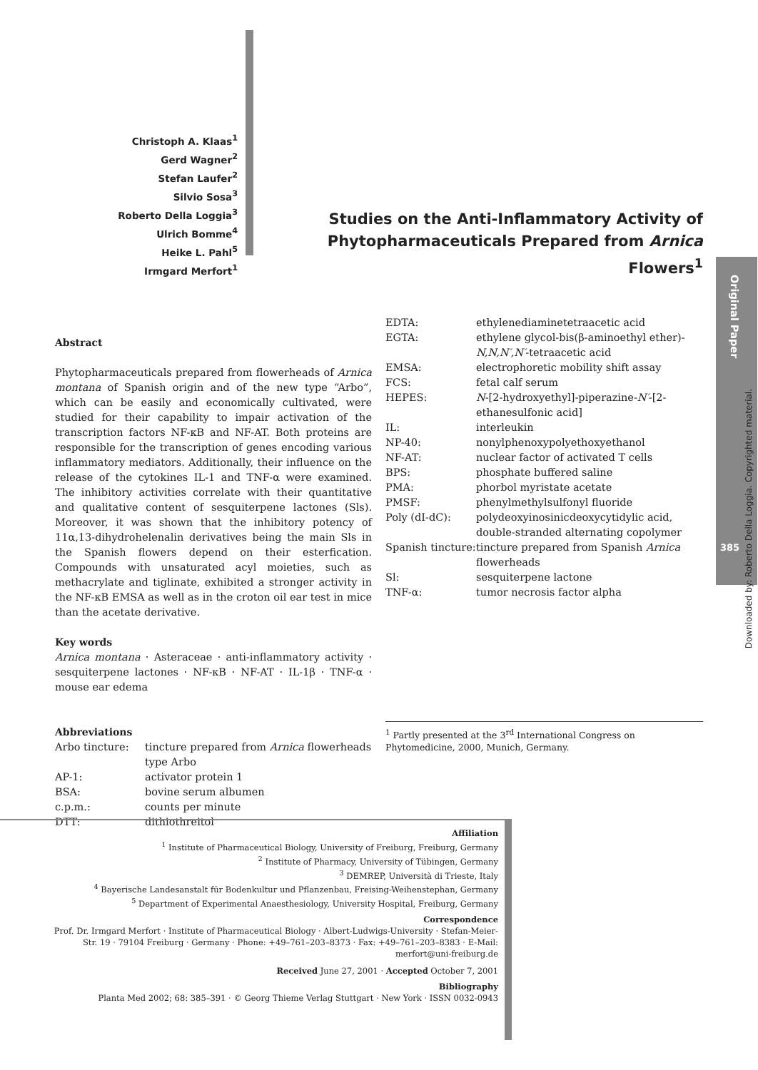Christoph A. Klaas<sup>1</sup>
Gerd Wagner<sup>2</sup>
Stefan Laufer<sup>2</sup>
Silvio Sosa<sup>3</sup>
Roberto Della Loggia<sup>3</sup>
Ulrich Bomme<sup>4</sup>
Heike L. Pahl<sup>5</sup>
Irmgard Merfort<sup>1</sup>
Studies on the Anti-Inflammatory Activity of Phytopharmaceuticals Prepared from Arnica Flowers<sup>1</sup>
Original Paper
385
Downloaded by: Roberto Della Loggia. Copyrighted material.
Abstract
Phytopharmaceuticals prepared from flowerheads of Arnica montana of Spanish origin and of the new type “Arbo”, which can be easily and economically cultivated, were studied for their capability to impair activation of the transcription factors NF-κB and NF-AT. Both proteins are responsible for the transcription of genes encoding various inflammatory mediators. Additionally, their influence on the release of the cytokines IL-1 and TNF-α were examined. The inhibitory activities correlate with their quantitative and qualitative content of sesquiterpene lactones (Sls). Moreover, it was shown that the inhibitory potency of 11α,13-dihydrohelenalin derivatives being the main Sls in the Spanish flowers depend on their esterfication. Compounds with unsaturated acyl moieties, such as methacrylate and tiglinate, exhibited a stronger activity in the NF-κB EMSA as well as in the croton oil ear test in mice than the acetate derivative.
Key words
Arnica montana · Asteraceae · anti-inflammatory activity · sesquiterpene lactones · NF-κB · NF-AT · IL-1β · TNF-α · mouse ear edema
Abbreviations
| Arbo tincture: | tincture prepared from Arnica flowerheads type Arbo |
| AP-1: | activator protein 1 |
| BSA: | bovine serum albumen |
| c.p.m.: | counts per minute |
| DTT: | dithiothreitol |
| EDTA: | ethylenediaminetetraacetic acid |
| EGTA: | ethylene glycol-bis(β-aminoethyl ether)- N,N,N′,N′ -tetraacetic acid |
| EMSA: | electrophoretic mobility shift assay |
| FCS: | fetal calf serum |
| HEPES: | N -[2-hydroxyethyl]-piperazine- N′ -[2-ethanesulfonic acid] |
| IL: | interleukin |
| NP-40: | nonylphenoxypolyethoxyethanol |
| NF-AT: | nuclear factor of activated T cells |
| BPS: | phosphate buffered saline |
| PMA: | phorbol myristate acetate |
| PMSF: | phenylmethylsulfonyl fluoride |
| Poly (dI-dC): | polydeoxyinosinicdeoxycytidylic acid, double-stranded alternating copolymer |
| Spanish tincture: | tincture prepared from Spanish Arnica flowerheads |
| Sl: | sesquiterpene lactone |
| TNF-α: | tumor necrosis factor alpha |
<sup>1</sup> Partly presented at the 3<sup>rd</sup> International Congress on Phytomedicine, 2000, Munich, Germany.
Affiliation
<sup>1</sup> Institute of Pharmaceutical Biology, University of Freiburg, Freiburg, Germany
<sup>2</sup> Institute of Pharmacy, University of Tübingen, Germany
<sup>3</sup> DEMREP, Università di Trieste, Italy
<sup>4</sup> Bayerische Landesanstalt für Bodenkultur und Pflanzenbau, Freising-Weihenstephan, Germany
<sup>5</sup> Department of Experimental Anaesthesiology, University Hospital, Freiburg, Germany
Correspondence
Prof. Dr. Irmgard Merfort · Institute of Pharmaceutical Biology · Albert-Ludwigs-University · Stefan-Meier-Str. 19 · 79104 Freiburg · Germany · Phone: +49–761–203–8373 · Fax: +49–761–203–8383 · E-Mail: merfort@uni-freiburg.de
Received June 27, 2001 · Accepted October 7, 2001
Bibliography
Planta Med 2002; 68: 385–391 · © Georg Thieme Verlag Stuttgart · New York · ISSN 0032-0943